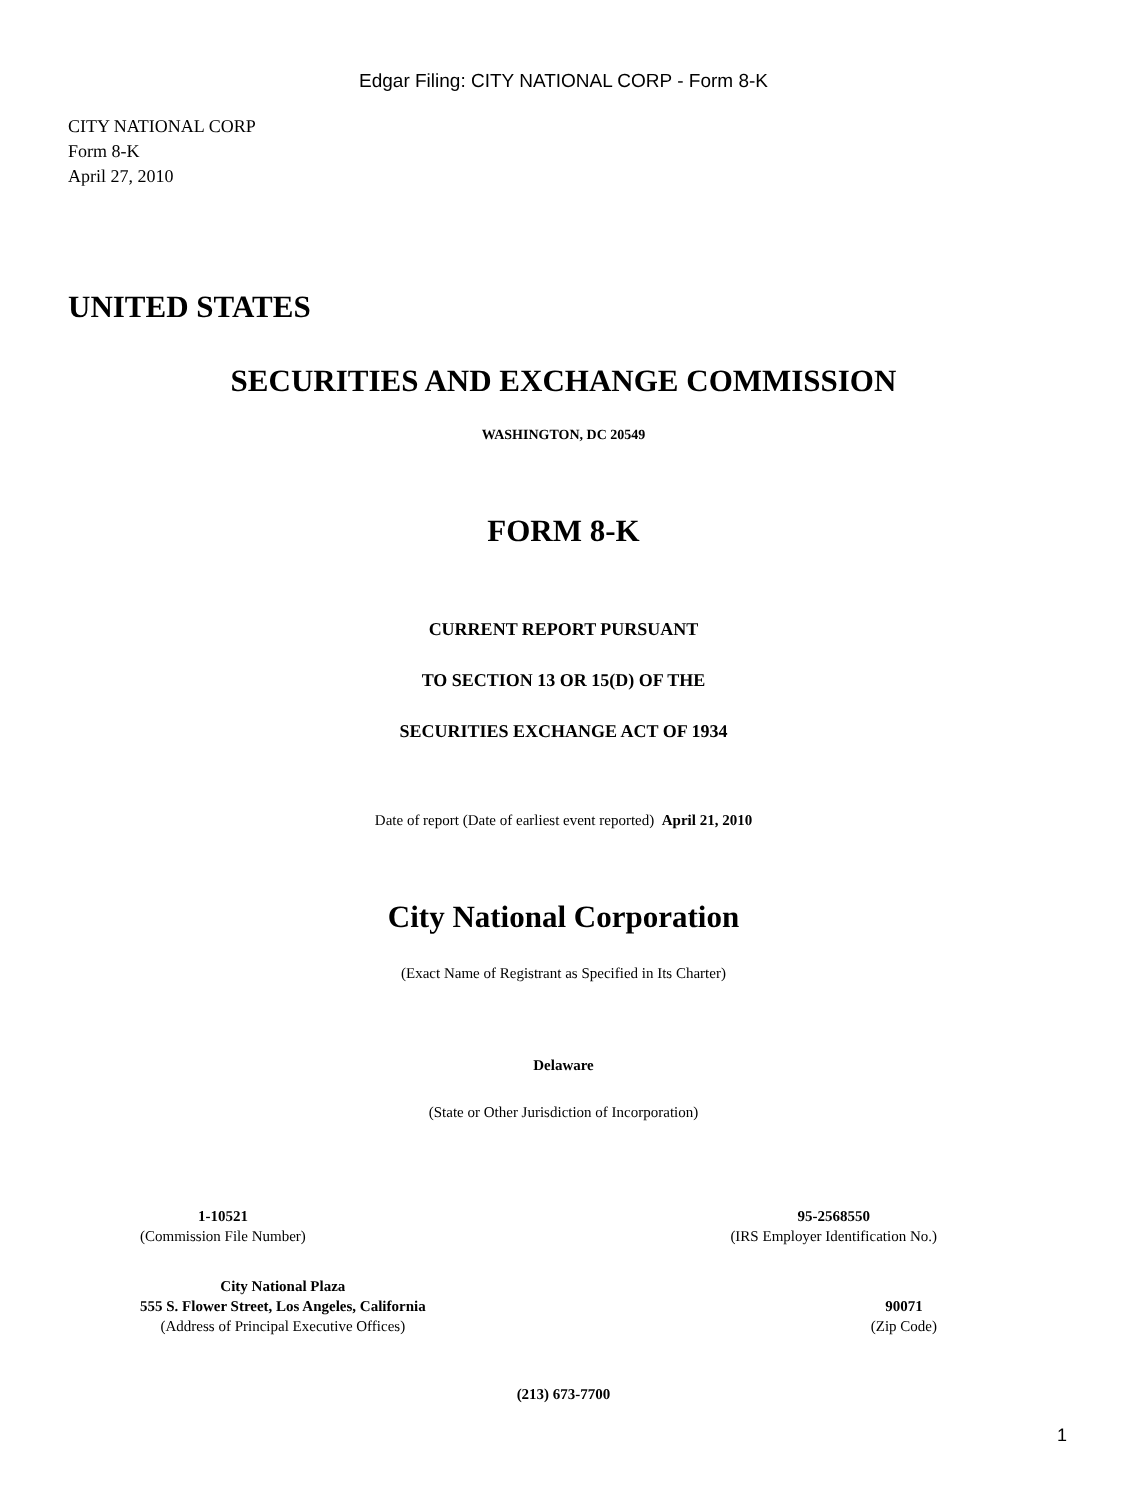Edgar Filing: CITY NATIONAL CORP - Form 8-K
CITY NATIONAL CORP
Form 8-K
April 27, 2010
UNITED STATES
SECURITIES AND EXCHANGE COMMISSION
WASHINGTON, DC 20549
FORM 8-K
CURRENT REPORT PURSUANT
TO SECTION 13 OR 15(D) OF THE
SECURITIES EXCHANGE ACT OF 1934
Date of report (Date of earliest event reported) April 21, 2010
City National Corporation
(Exact Name of Registrant as Specified in Its Charter)
Delaware
(State or Other Jurisdiction of Incorporation)
1-10521
(Commission File Number)
95-2568550
(IRS Employer Identification No.)
City National Plaza
555 S. Flower Street, Los Angeles, California
(Address of Principal Executive Offices)
90071
(Zip Code)
(213) 673-7700
1